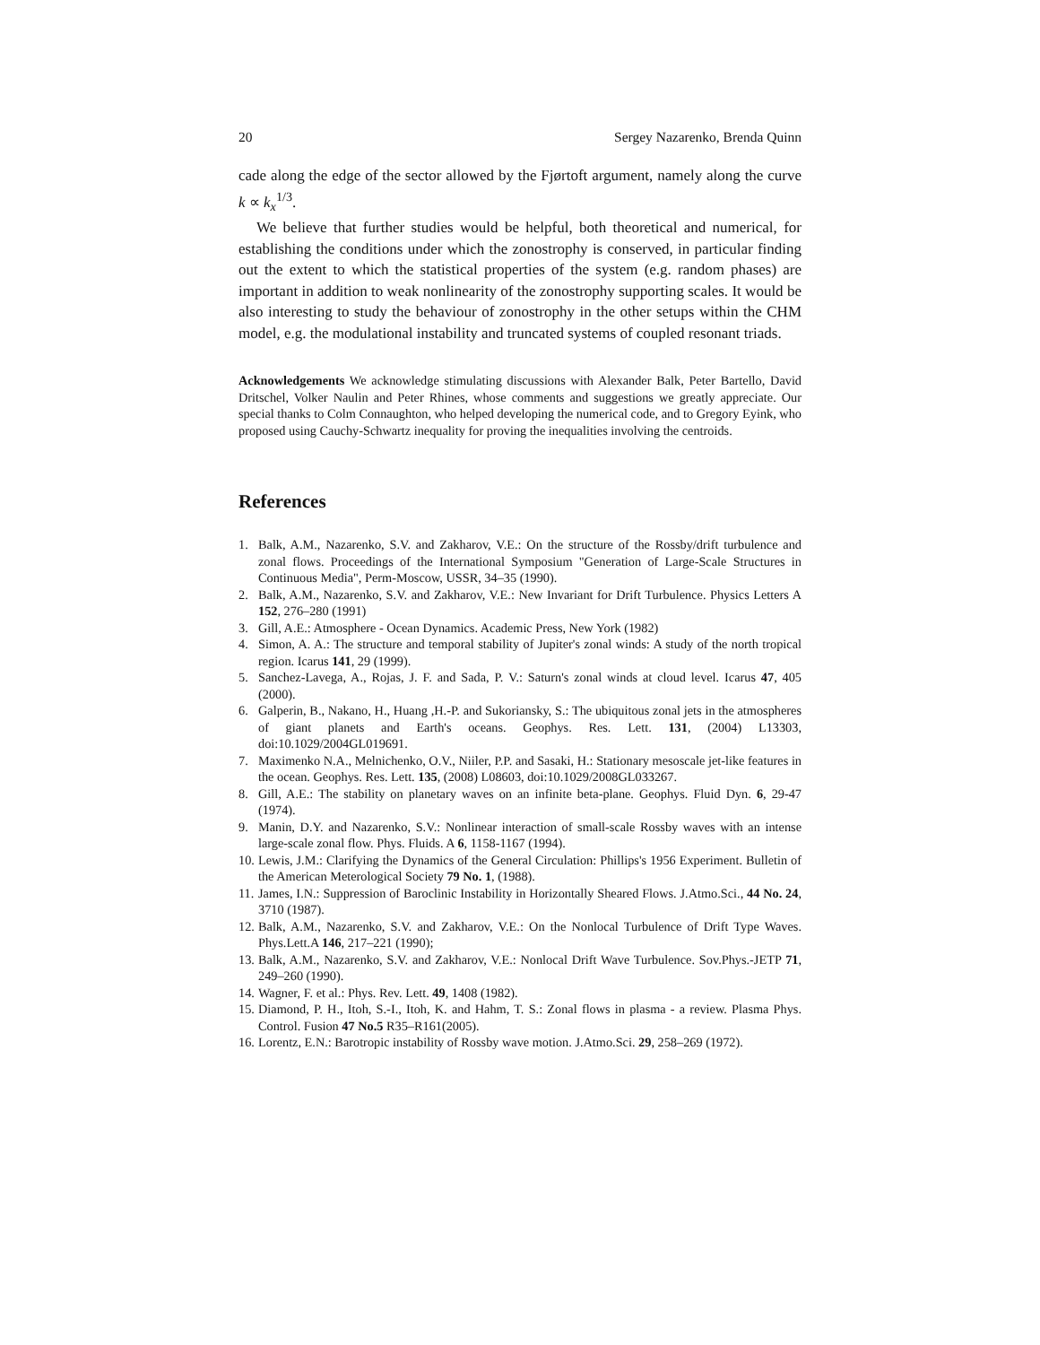20 Sergey Nazarenko, Brenda Quinn
cade along the edge of the sector allowed by the Fjørtoft argument, namely along the curve k ∝ k<sub>x</sub><sup>1/3</sup>.
We believe that further studies would be helpful, both theoretical and numerical, for establishing the conditions under which the zonostrophy is conserved, in particular finding out the extent to which the statistical properties of the system (e.g. random phases) are important in addition to weak nonlinearity of the zonostrophy supporting scales. It would be also interesting to study the behaviour of zonostrophy in the other setups within the CHM model, e.g. the modulational instability and truncated systems of coupled resonant triads.
Acknowledgements We acknowledge stimulating discussions with Alexander Balk, Peter Bartello, David Dritschel, Volker Naulin and Peter Rhines, whose comments and suggestions we greatly appreciate. Our special thanks to Colm Connaughton, who helped developing the numerical code, and to Gregory Eyink, who proposed using Cauchy-Schwartz inequality for proving the inequalities involving the centroids.
References
1. Balk, A.M., Nazarenko, S.V. and Zakharov, V.E.: On the structure of the Rossby/drift turbulence and zonal flows. Proceedings of the International Symposium "Generation of Large-Scale Structures in Continuous Media", Perm-Moscow, USSR, 34–35 (1990).
2. Balk, A.M., Nazarenko, S.V. and Zakharov, V.E.: New Invariant for Drift Turbulence. Physics Letters A 152, 276–280 (1991)
3. Gill, A.E.: Atmosphere - Ocean Dynamics. Academic Press, New York (1982)
4. Simon, A. A.: The structure and temporal stability of Jupiter's zonal winds: A study of the north tropical region. Icarus 141, 29 (1999).
5. Sanchez-Lavega, A., Rojas, J. F. and Sada, P. V.: Saturn's zonal winds at cloud level. Icarus 47, 405 (2000).
6. Galperin, B., Nakano, H., Huang ,H.-P. and Sukoriansky, S.: The ubiquitous zonal jets in the atmospheres of giant planets and Earth's oceans. Geophys. Res. Lett. 131, (2004) L13303, doi:10.1029/2004GL019691.
7. Maximenko N.A., Melnichenko, O.V., Niiler, P.P. and Sasaki, H.: Stationary mesoscale jet-like features in the ocean. Geophys. Res. Lett. 135, (2008) L08603, doi:10.1029/2008GL033267.
8. Gill, A.E.: The stability on planetary waves on an infinite beta-plane. Geophys. Fluid Dyn. 6, 29-47 (1974).
9. Manin, D.Y. and Nazarenko, S.V.: Nonlinear interaction of small-scale Rossby waves with an intense large-scale zonal flow. Phys. Fluids. A 6, 1158-1167 (1994).
10. Lewis, J.M.: Clarifying the Dynamics of the General Circulation: Phillips's 1956 Experiment. Bulletin of the American Meterological Society 79 No. 1, (1988).
11. James, I.N.: Suppression of Baroclinic Instability in Horizontally Sheared Flows. J.Atmo.Sci., 44 No. 24, 3710 (1987).
12. Balk, A.M., Nazarenko, S.V. and Zakharov, V.E.: On the Nonlocal Turbulence of Drift Type Waves. Phys.Lett.A 146, 217–221 (1990);
13. Balk, A.M., Nazarenko, S.V. and Zakharov, V.E.: Nonlocal Drift Wave Turbulence. Sov.Phys.-JETP 71, 249–260 (1990).
14. Wagner, F. et al.: Phys. Rev. Lett. 49, 1408 (1982).
15. Diamond, P. H., Itoh, S.-I., Itoh, K. and Hahm, T. S.: Zonal flows in plasma - a review. Plasma Phys. Control. Fusion 47 No.5 R35–R161(2005).
16. Lorentz, E.N.: Barotropic instability of Rossby wave motion. J.Atmo.Sci. 29, 258–269 (1972).